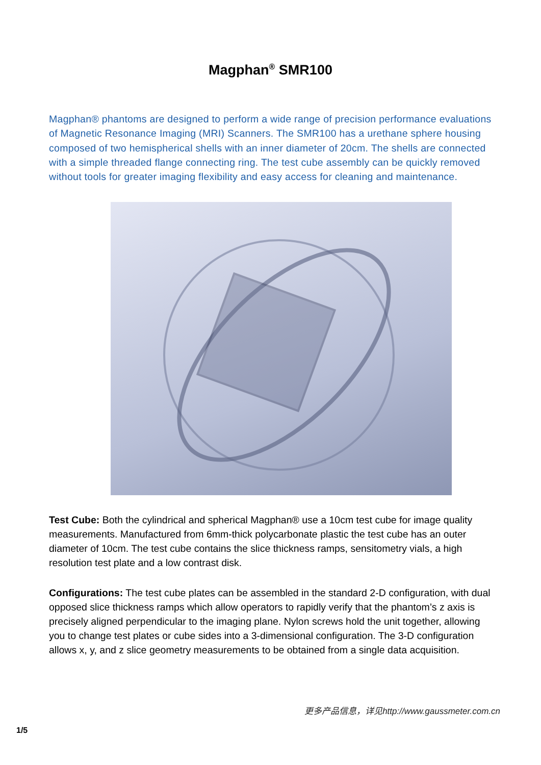Magphan<sup>®</sup> SMR100
Magphan® phantoms are designed to perform a wide range of precision performance evaluations of Magnetic Resonance Imaging (MRI) Scanners. The SMR100 has a urethane sphere housing composed of two hemispherical shells with an inner diameter of 20cm. The shells are connected with a simple threaded flange connecting ring. The test cube assembly can be quickly removed without tools for greater imaging flexibility and easy access for cleaning and maintenance.
Test Cube: Both the cylindrical and spherical Magphan® use a 10cm test cube for image quality measurements. Manufactured from 6mm-thick polycarbonate plastic the test cube has an outer diameter of 10cm. The test cube contains the slice thickness ramps, sensitometry vials, a high resolution test plate and a low contrast disk.
Configurations: The test cube plates can be assembled in the standard 2-D configuration, with dual opposed slice thickness ramps which allow operators to rapidly verify that the phantom’s z axis is precisely aligned perpendicular to the imaging plane. Nylon screws hold the unit together, allowing you to change test plates or cube sides into a 3-dimensional configuration. The 3-D configuration allows x, y, and z slice geometry measurements to be obtained from a single data acquisition.
更多产品信息，详见http://www.gaussmeter.com.cn
1/5